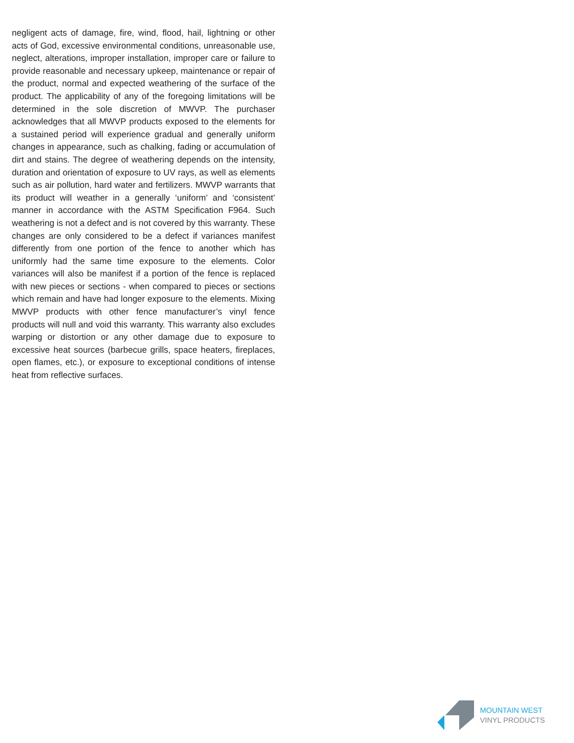negligent acts of damage, fire, wind, flood, hail, lightning or other acts of God, excessive environmental conditions, unreasonable use, neglect, alterations, improper installation, improper care or failure to provide reasonable and necessary upkeep, maintenance or repair of the product, normal and expected weathering of the surface of the product. The applicability of any of the foregoing limitations will be determined in the sole discretion of MWVP. The purchaser acknowledges that all MWVP products exposed to the elements for a sustained period will experience gradual and generally uniform changes in appearance, such as chalking, fading or accumulation of dirt and stains. The degree of weathering depends on the intensity, duration and orientation of exposure to UV rays, as well as elements such as air pollution, hard water and fertilizers. MWVP warrants that its product will weather in a generally ‘uniform’ and ‘consistent’ manner in accordance with the ASTM Specification F964. Such weathering is not a defect and is not covered by this warranty. These changes are only considered to be a defect if variances manifest differently from one portion of the fence to another which has uniformly had the same time exposure to the elements. Color variances will also be manifest if a portion of the fence is replaced with new pieces or sections - when compared to pieces or sections which remain and have had longer exposure to the elements. Mixing MWVP products with other fence manufacturer’s vinyl fence products will null and void this warranty. This warranty also excludes warping or distortion or any other damage due to exposure to excessive heat sources (barbecue grills, space heaters, fireplaces, open flames, etc.), or exposure to exceptional conditions of intense heat from reflective surfaces.
MOUNTAIN WEST
VINYL PRODUCTS